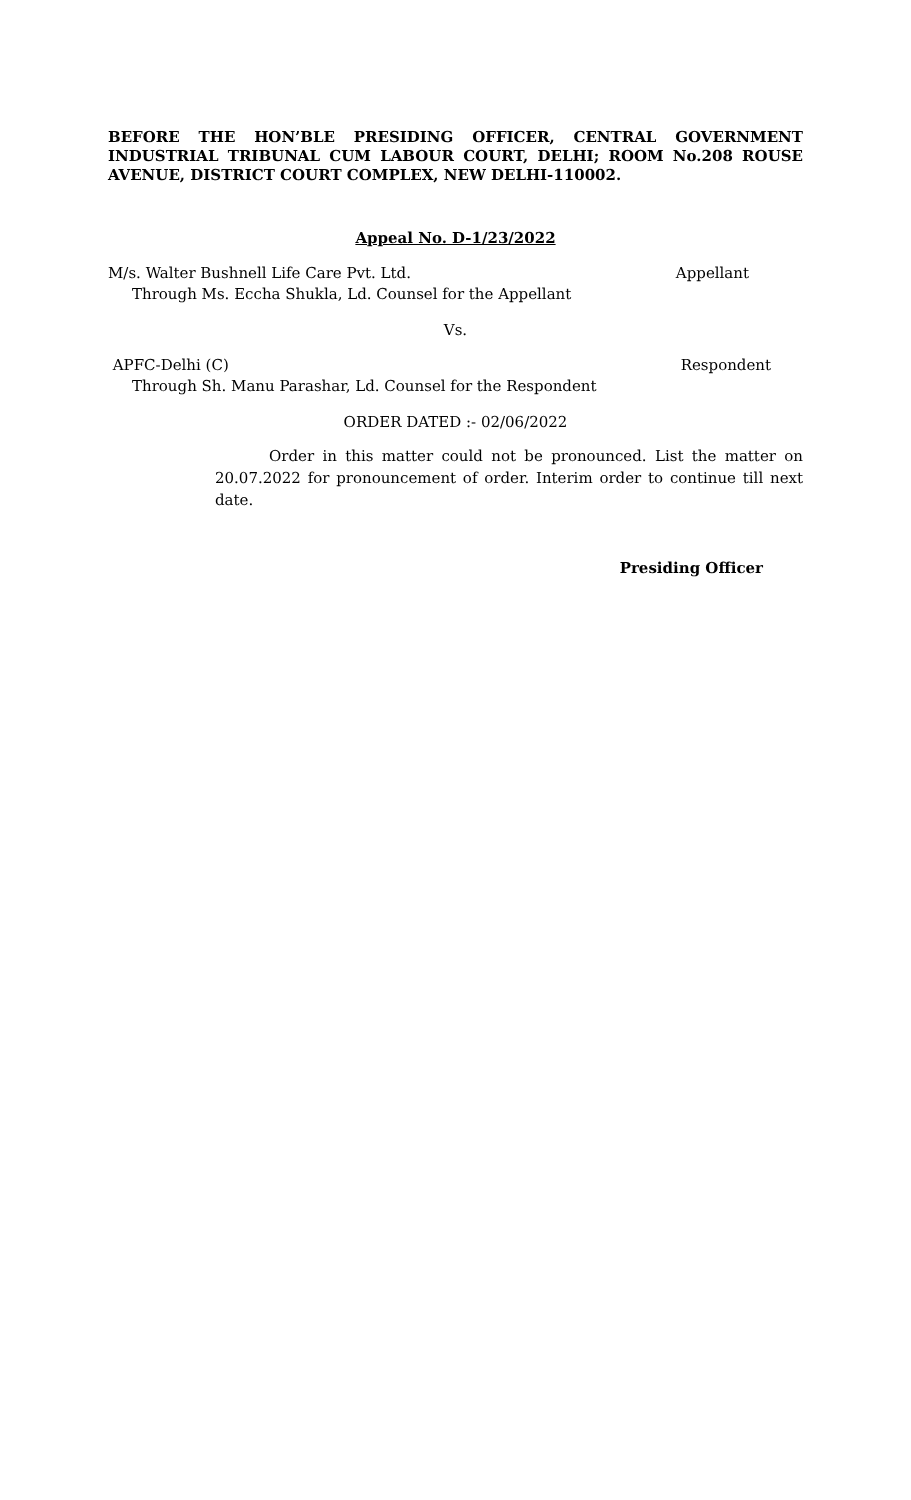BEFORE THE HON’BLE PRESIDING OFFICER, CENTRAL GOVERNMENT INDUSTRIAL TRIBUNAL CUM LABOUR COURT, DELHI; ROOM No.208 ROUSE AVENUE, DISTRICT COURT COMPLEX, NEW DELHI-110002.
Appeal No. D-1/23/2022
M/s. Walter Bushnell Life Care Pvt. Ltd. Appellant
Through Ms. Eccha Shukla, Ld. Counsel for the Appellant
Vs.
APFC-Delhi (C) Respondent
Through Sh. Manu Parashar, Ld. Counsel for the Respondent
ORDER DATED :- 02/06/2022
Order in this matter could not be pronounced. List the matter on 20.07.2022 for pronouncement of order. Interim order to continue till next date.
Presiding Officer